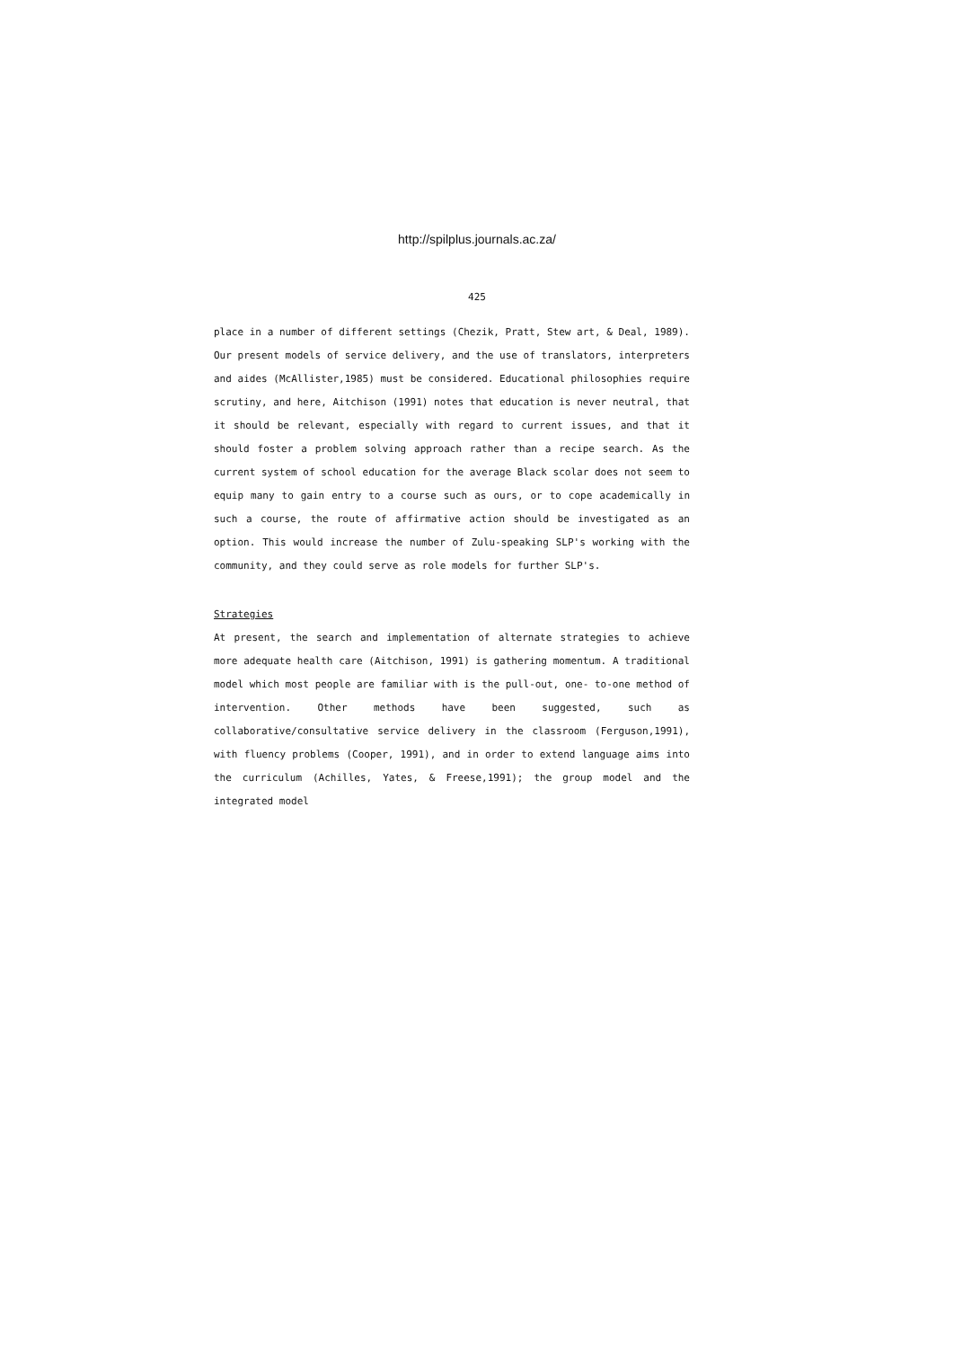http://spilplus.journals.ac.za/
425
place in a number of different settings (Chezik, Pratt, Stew art, & Deal, 1989). Our present models of service delivery, and the use of translators, interpreters and aides (McAllister,1985) must be considered. Educational philosophies require scrutiny, and here, Aitchison (1991) notes that education is never neutral, that it should be relevant, especially with regard to current issues, and that it should foster a problem solving approach rather than a recipe search. As the current system of school education for the average Black scolar does not seem to equip many to gain entry to a course such as ours, or to cope academically in such a course, the route of affirmative action should be investigated as an option. This would increase the number of Zulu-speaking SLP's working with the community, and they could serve as role models for further SLP's.
Strategies
At present, the search and implementation of alternate strategies to achieve more adequate health care (Aitchison, 1991) is gathering momentum. A traditional model which most people are familiar with is the pull-out, one- to-one method of intervention. Other methods have been suggested, such as collaborative/consultative service delivery in the classroom (Ferguson,1991), with fluency problems (Cooper, 1991), and in order to extend language aims into the curriculum (Achilles, Yates, & Freese,1991); the group model and the integrated model